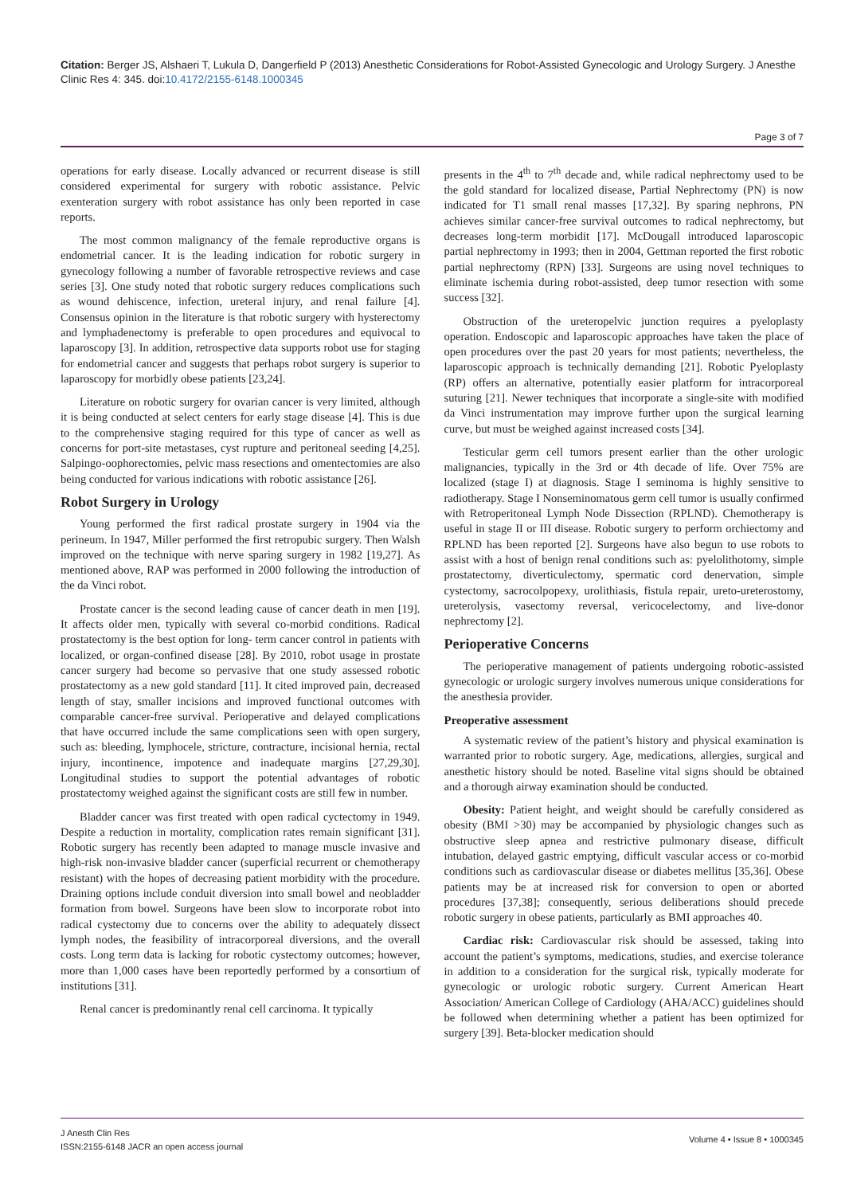Citation: Berger JS, Alshaeri T, Lukula D, Dangerfield P (2013) Anesthetic Considerations for Robot-Assisted Gynecologic and Urology Surgery. J Anesthe Clinic Res 4: 345. doi:10.4172/2155-6148.1000345
Page 3 of 7
operations for early disease. Locally advanced or recurrent disease is still considered experimental for surgery with robotic assistance. Pelvic exenteration surgery with robot assistance has only been reported in case reports.
The most common malignancy of the female reproductive organs is endometrial cancer. It is the leading indication for robotic surgery in gynecology following a number of favorable retrospective reviews and case series [3]. One study noted that robotic surgery reduces complications such as wound dehiscence, infection, ureteral injury, and renal failure [4]. Consensus opinion in the literature is that robotic surgery with hysterectomy and lymphadenectomy is preferable to open procedures and equivocal to laparoscopy [3]. In addition, retrospective data supports robot use for staging for endometrial cancer and suggests that perhaps robot surgery is superior to laparoscopy for morbidly obese patients [23,24].
Literature on robotic surgery for ovarian cancer is very limited, although it is being conducted at select centers for early stage disease [4]. This is due to the comprehensive staging required for this type of cancer as well as concerns for port-site metastases, cyst rupture and peritoneal seeding [4,25]. Salpingo-oophorectomies, pelvic mass resections and omentectomies are also being conducted for various indications with robotic assistance [26].
Robot Surgery in Urology
Young performed the first radical prostate surgery in 1904 via the perineum. In 1947, Miller performed the first retropubic surgery. Then Walsh improved on the technique with nerve sparing surgery in 1982 [19,27]. As mentioned above, RAP was performed in 2000 following the introduction of the da Vinci robot.
Prostate cancer is the second leading cause of cancer death in men [19]. It affects older men, typically with several co-morbid conditions. Radical prostatectomy is the best option for long- term cancer control in patients with localized, or organ-confined disease [28]. By 2010, robot usage in prostate cancer surgery had become so pervasive that one study assessed robotic prostatectomy as a new gold standard [11]. It cited improved pain, decreased length of stay, smaller incisions and improved functional outcomes with comparable cancer-free survival. Perioperative and delayed complications that have occurred include the same complications seen with open surgery, such as: bleeding, lymphocele, stricture, contracture, incisional hernia, rectal injury, incontinence, impotence and inadequate margins [27,29,30]. Longitudinal studies to support the potential advantages of robotic prostatectomy weighed against the significant costs are still few in number.
Bladder cancer was first treated with open radical cyctectomy in 1949. Despite a reduction in mortality, complication rates remain significant [31]. Robotic surgery has recently been adapted to manage muscle invasive and high-risk non-invasive bladder cancer (superficial recurrent or chemotherapy resistant) with the hopes of decreasing patient morbidity with the procedure. Draining options include conduit diversion into small bowel and neobladder formation from bowel. Surgeons have been slow to incorporate robot into radical cystectomy due to concerns over the ability to adequately dissect lymph nodes, the feasibility of intracorporeal diversions, and the overall costs. Long term data is lacking for robotic cystectomy outcomes; however, more than 1,000 cases have been reportedly performed by a consortium of institutions [31].
Renal cancer is predominantly renal cell carcinoma. It typically
presents in the 4<sup>th</sup> to 7<sup>th</sup> decade and, while radical nephrectomy used to be the gold standard for localized disease, Partial Nephrectomy (PN) is now indicated for T1 small renal masses [17,32]. By sparing nephrons, PN achieves similar cancer-free survival outcomes to radical nephrectomy, but decreases long-term morbidit [17]. McDougall introduced laparoscopic partial nephrectomy in 1993; then in 2004, Gettman reported the first robotic partial nephrectomy (RPN) [33]. Surgeons are using novel techniques to eliminate ischemia during robot-assisted, deep tumor resection with some success [32].
Obstruction of the ureteropelvic junction requires a pyeloplasty operation. Endoscopic and laparoscopic approaches have taken the place of open procedures over the past 20 years for most patients; nevertheless, the laparoscopic approach is technically demanding [21]. Robotic Pyeloplasty (RP) offers an alternative, potentially easier platform for intracorporeal suturing [21]. Newer techniques that incorporate a single-site with modified da Vinci instrumentation may improve further upon the surgical learning curve, but must be weighed against increased costs [34].
Testicular germ cell tumors present earlier than the other urologic malignancies, typically in the 3rd or 4th decade of life. Over 75% are localized (stage I) at diagnosis. Stage I seminoma is highly sensitive to radiotherapy. Stage I Nonseminomatous germ cell tumor is usually confirmed with Retroperitoneal Lymph Node Dissection (RPLND). Chemotherapy is useful in stage II or III disease. Robotic surgery to perform orchiectomy and RPLND has been reported [2]. Surgeons have also begun to use robots to assist with a host of benign renal conditions such as: pyelolithotomy, simple prostatectomy, diverticulectomy, spermatic cord denervation, simple cystectomy, sacrocolpopexy, urolithiasis, fistula repair, ureto-ureterostomy, ureterolysis, vasectomy reversal, vericocelectomy, and live-donor nephrectomy [2].
Perioperative Concerns
The perioperative management of patients undergoing robotic-assisted gynecologic or urologic surgery involves numerous unique considerations for the anesthesia provider.
Preoperative assessment
A systematic review of the patient’s history and physical examination is warranted prior to robotic surgery. Age, medications, allergies, surgical and anesthetic history should be noted. Baseline vital signs should be obtained and a thorough airway examination should be conducted.
Obesity: Patient height, and weight should be carefully considered as obesity (BMI >30) may be accompanied by physiologic changes such as obstructive sleep apnea and restrictive pulmonary disease, difficult intubation, delayed gastric emptying, difficult vascular access or co-morbid conditions such as cardiovascular disease or diabetes mellitus [35,36]. Obese patients may be at increased risk for conversion to open or aborted procedures [37,38]; consequently, serious deliberations should precede robotic surgery in obese patients, particularly as BMI approaches 40.
Cardiac risk: Cardiovascular risk should be assessed, taking into account the patient’s symptoms, medications, studies, and exercise tolerance in addition to a consideration for the surgical risk, typically moderate for gynecologic or urologic robotic surgery. Current American Heart Association/ American College of Cardiology (AHA/ACC) guidelines should be followed when determining whether a patient has been optimized for surgery [39]. Beta-blocker medication should
J Anesth Clin Res
ISSN:2155-6148 JACR an open access journal
Volume 4 • Issue 8 • 1000345